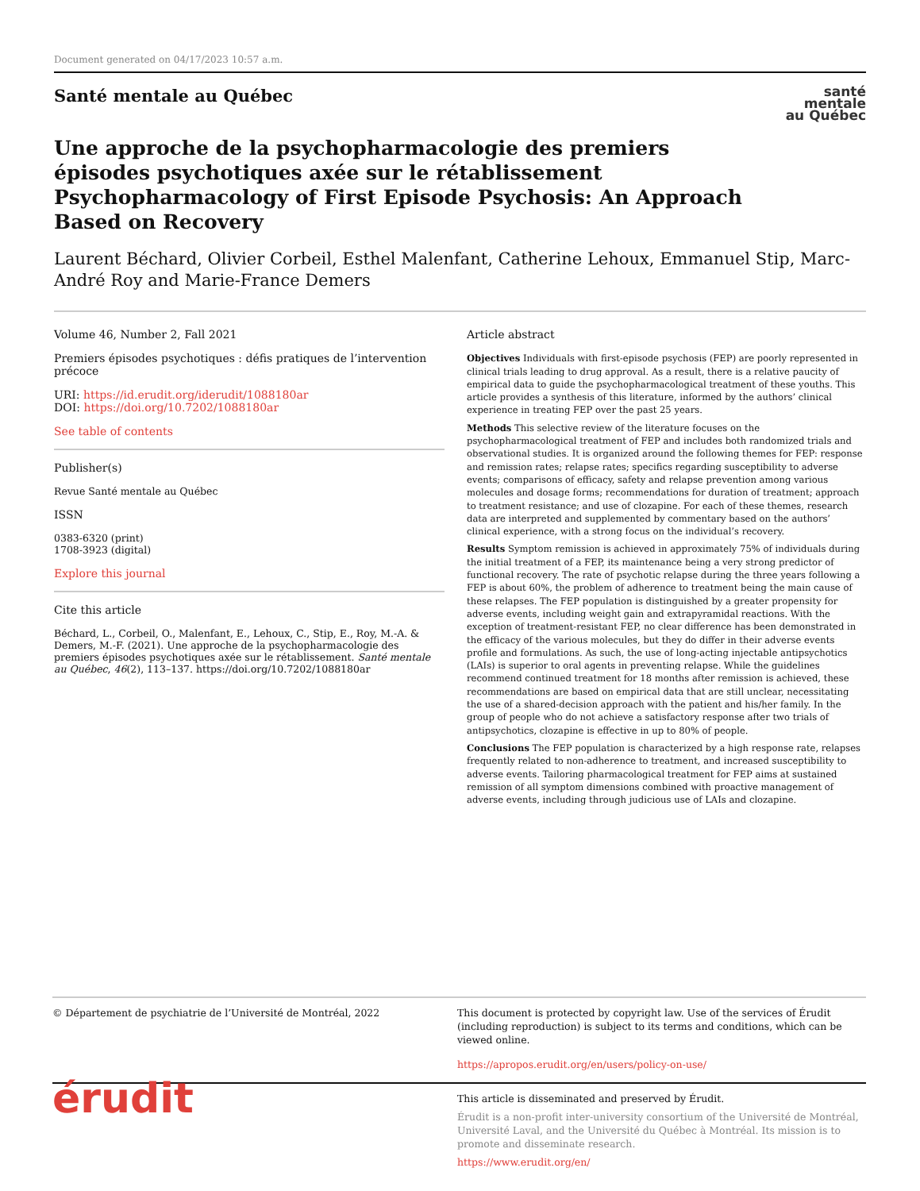Document generated on 04/17/2023 10:57 a.m.
Santé mentale au Québec
santé
mentale
au Québec
Une approche de la psychopharmacologie des premiers épisodes psychotiques axée sur le rétablissement
Psychopharmacology of First Episode Psychosis: An Approach Based on Recovery
Laurent Béchard, Olivier Corbeil, Esthel Malenfant, Catherine Lehoux, Emmanuel Stip, Marc-André Roy and Marie-France Demers
Volume 46, Number 2, Fall 2021
Premiers épisodes psychotiques : défis pratiques de l’intervention précoce
URI: https://id.erudit.org/iderudit/1088180ar
DOI: https://doi.org/10.7202/1088180ar
See table of contents
Publisher(s)
Revue Santé mentale au Québec
ISSN
0383-6320 (print)
1708-3923 (digital)
Explore this journal
Cite this article
Béchard, L., Corbeil, O., Malenfant, E., Lehoux, C., Stip, E., Roy, M.-A. & Demers, M.-F. (2021). Une approche de la psychopharmacologie des premiers épisodes psychotiques axée sur le rétablissement. Santé mentale au Québec, 46(2), 113–137. https://doi.org/10.7202/1088180ar
Article abstract
Objectives Individuals with first-episode psychosis (FEP) are poorly represented in clinical trials leading to drug approval. As a result, there is a relative paucity of empirical data to guide the psychopharmacological treatment of these youths. This article provides a synthesis of this literature, informed by the authors’ clinical experience in treating FEP over the past 25 years.
Methods This selective review of the literature focuses on the psychopharmacological treatment of FEP and includes both randomized trials and observational studies. It is organized around the following themes for FEP: response and remission rates; relapse rates; specifics regarding susceptibility to adverse events; comparisons of efficacy, safety and relapse prevention among various molecules and dosage forms; recommendations for duration of treatment; approach to treatment resistance; and use of clozapine. For each of these themes, research data are interpreted and supplemented by commentary based on the authors’ clinical experience, with a strong focus on the individual’s recovery.
Results Symptom remission is achieved in approximately 75% of individuals during the initial treatment of a FEP, its maintenance being a very strong predictor of functional recovery. The rate of psychotic relapse during the three years following a FEP is about 60%, the problem of adherence to treatment being the main cause of these relapses. The FEP population is distinguished by a greater propensity for adverse events, including weight gain and extrapyramidal reactions. With the exception of treatment-resistant FEP, no clear difference has been demonstrated in the efficacy of the various molecules, but they do differ in their adverse events profile and formulations. As such, the use of long-acting injectable antipsychotics (LAIs) is superior to oral agents in preventing relapse. While the guidelines recommend continued treatment for 18 months after remission is achieved, these recommendations are based on empirical data that are still unclear, necessitating the use of a shared-decision approach with the patient and his/her family. In the group of people who do not achieve a satisfactory response after two trials of antipsychotics, clozapine is effective in up to 80% of people.
Conclusions The FEP population is characterized by a high response rate, relapses frequently related to non-adherence to treatment, and increased susceptibility to adverse events. Tailoring pharmacological treatment for FEP aims at sustained remission of all symptom dimensions combined with proactive management of adverse events, including through judicious use of LAIs and clozapine.
© Département de psychiatrie de l’Université de Montréal, 2022 This document is protected by copyright law. Use of the services of Érudit (including reproduction) is subject to its terms and conditions, which can be viewed online.
https://apropos.erudit.org/en/users/policy-on-use/
érudit
This article is disseminated and preserved by Érudit.
Érudit is a non-profit inter-university consortium of the Université de Montréal, Université Laval, and the Université du Québec à Montréal. Its mission is to promote and disseminate research.
https://www.erudit.org/en/